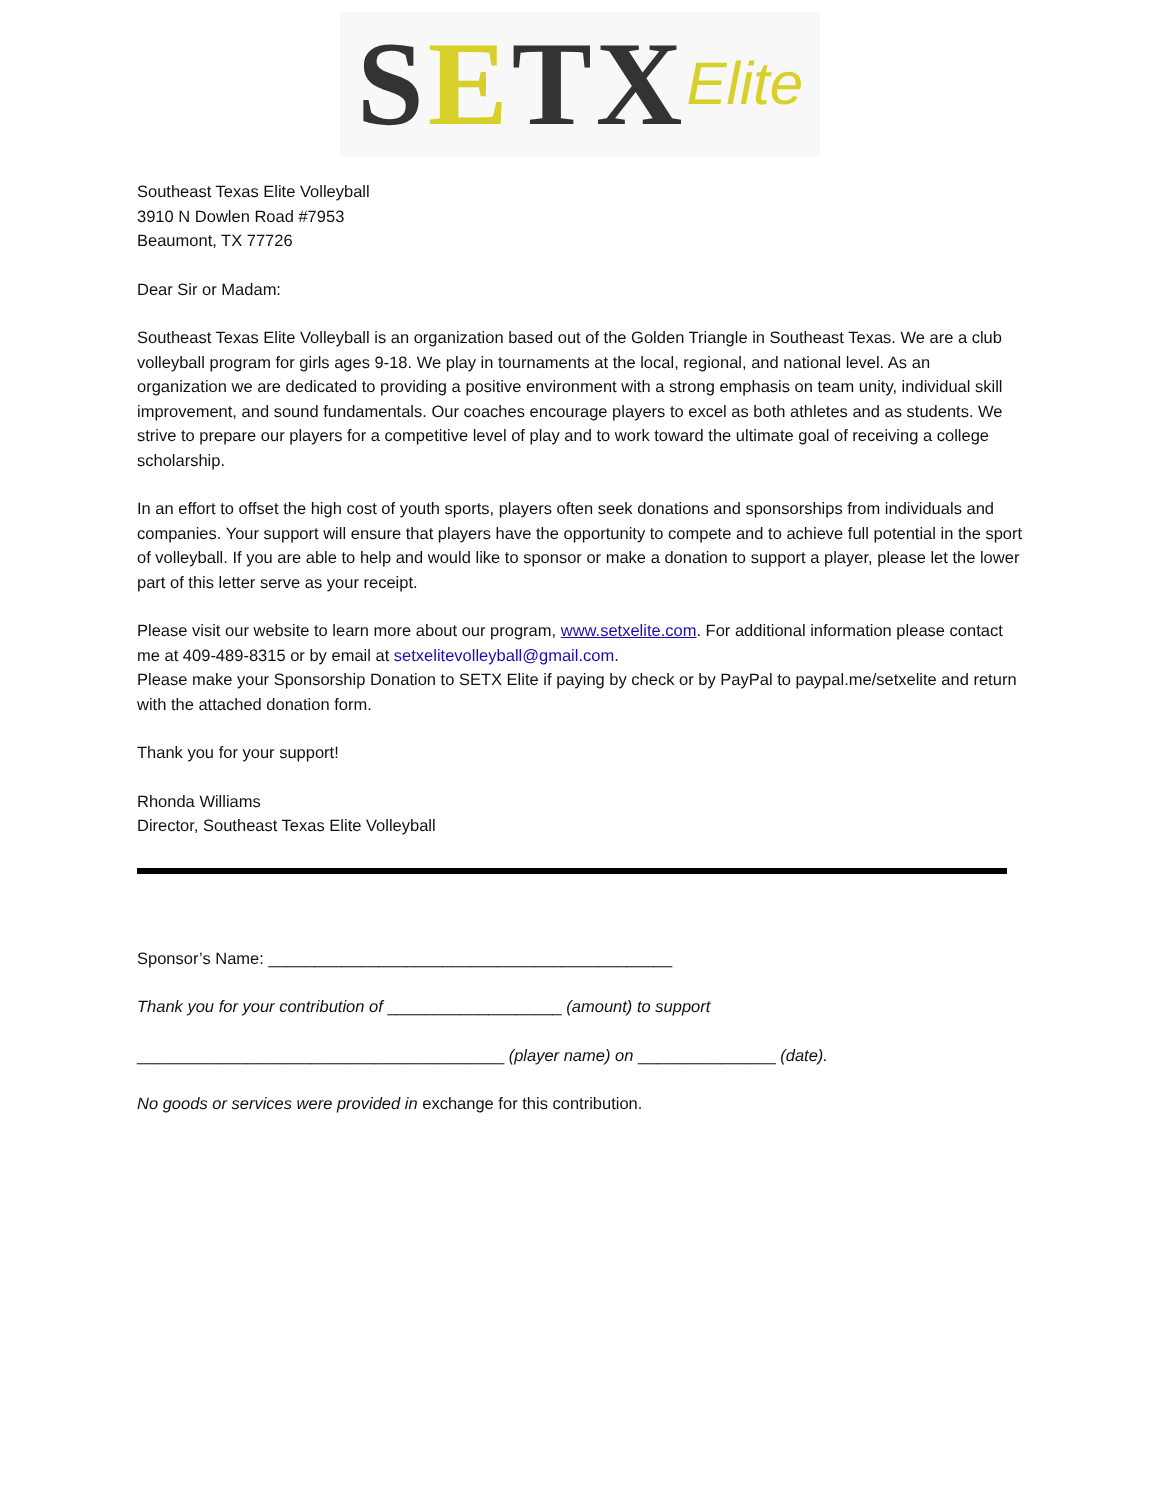S E TX Elite
Southeast Texas Elite Volleyball
3910 N Dowlen Road #7953
Beaumont, TX 77726
Dear Sir or Madam:
Southeast Texas Elite Volleyball is an organization based out of the Golden Triangle in Southeast Texas. We are a club volleyball program for girls ages 9-18. We play in tournaments at the local, regional, and national level. As an organization we are dedicated to providing a positive environment with a strong emphasis on team unity, individual skill improvement, and sound fundamentals. Our coaches encourage players to excel as both athletes and as students. We strive to prepare our players for a competitive level of play and to work toward the ultimate goal of receiving a college scholarship.
In an effort to offset the high cost of youth sports, players often seek donations and sponsorships from individuals and companies. Your support will ensure that players have the opportunity to compete and to achieve full potential in the sport of volleyball. If you are able to help and would like to sponsor or make a donation to support a player, please let the lower part of this letter serve as your receipt.
Please visit our website to learn more about our program, www.setxelite.com. For additional information please contact me at 409-489-8315 or by email at setxelitevolleyball@gmail.com.
Please make your Sponsorship Donation to SETX Elite if paying by check or by PayPal to paypal.me/setxelite and return with the attached donation form.
Thank you for your support!
Rhonda Williams
Director, Southeast Texas Elite Volleyball
Sponsor’s Name: ____________________________________________
Thank you for your contribution of ___________________ (amount) to support
________________________________________ (player name) on _______________ (date).
No goods or services were provided in exchange for this contribution.